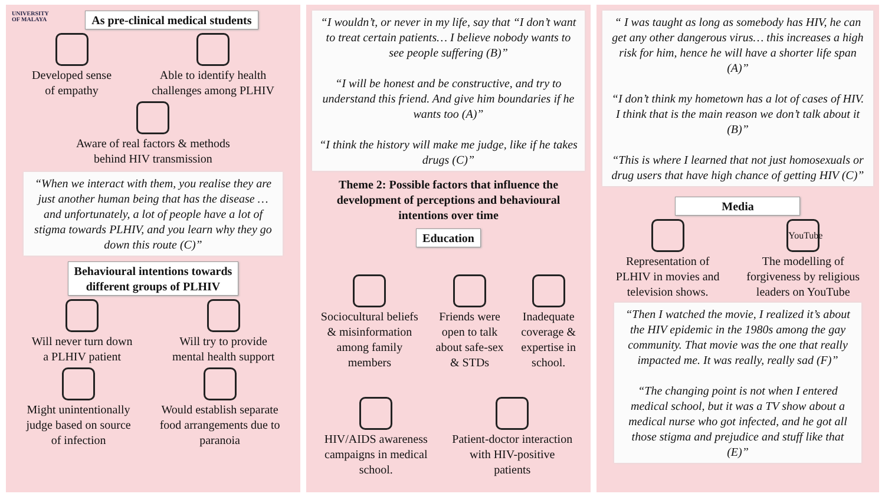UNIVERSITY
OF MALAYA
As pre-clinical medical students
Developed sense
of empathy
Able to identify health
challenges among PLHIV
Aware of real factors & methods
behind HIV transmission
“When we interact with them, you realise they are just another human being that has the disease … and unfortunately, a lot of people have a lot of stigma towards PLHIV, and you learn why they go down this route (C)”
Behavioural intentions towards
different groups of PLHIV
Will never turn down
a PLHIV patient
Will try to provide
mental health support
Might unintentionally
judge based on source
of infection
Would establish separate
food arrangements due to
paranoia
“I wouldn’t, or never in my life, say that “I don’t want to treat certain patients… I believe nobody wants to see people suffering (B)”
“I will be honest and be constructive, and try to understand this friend. And give him boundaries if he wants too (A)”
“I think the history will make me judge, like if he takes drugs (C)”
Theme 2: Possible factors that influence the development of perceptions and behavioural intentions over time
Education
Sociocultural beliefs
& misinformation
among family
members
Friends were
open to talk
about safe-sex
& STDs
Inadequate
coverage &
expertise in
school.
HIV/AIDS awareness
campaigns in medical
school.
Patient-doctor interaction
with HIV-positive
patients
“ I was taught as long as somebody has HIV, he can get any other dangerous virus… this increases a high risk for him, hence he will have a shorter life span (A)”
“I don’t think my hometown has a lot of cases of HIV. I think that is the main reason we don’t talk about it (B)”
“This is where I learned that not just homosexuals or drug users that have high chance of getting HIV (C)”
Media
Representation of
PLHIV in movies and
television shows.
YouTube
The modelling of
forgiveness by religious
leaders on YouTube
“Then I watched the movie, I realized it’s about the HIV epidemic in the 1980s among the gay community. That movie was the one that really impacted me. It was really, really sad (F)”
“The changing point is not when I entered medical school, but it was a TV show about a medical nurse who got infected, and he got all those stigma and prejudice and stuff like that (E)”